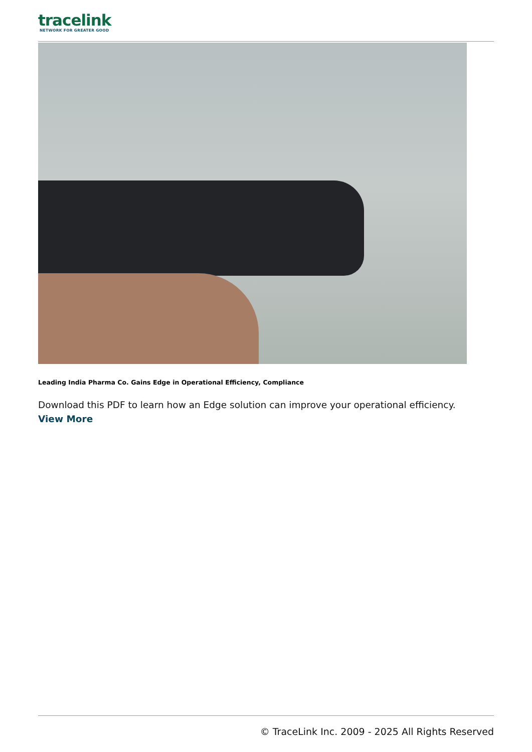tracelink
NETWORK FOR GREATER GOOD
Leading India Pharma Co. Gains Edge in Operational Efficiency, Compliance
Download this PDF to learn how an Edge solution can improve your operational efficiency.
View More
© TraceLink Inc. 2009 - 2025 All Rights Reserved